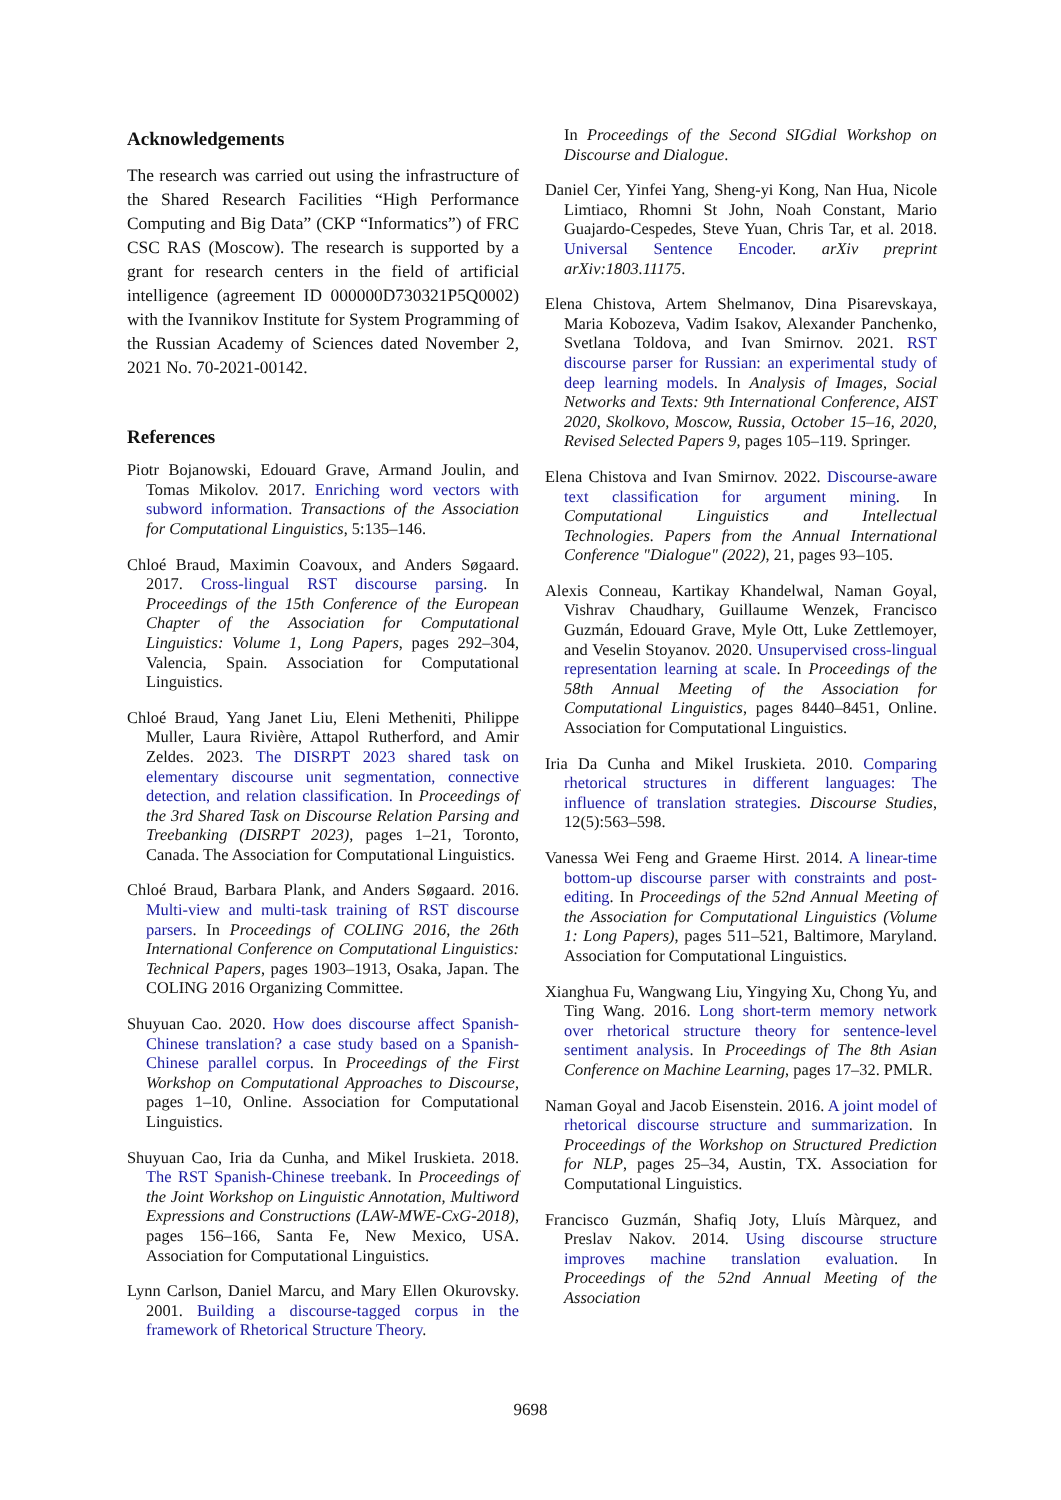Acknowledgements
The research was carried out using the infrastructure of the Shared Research Facilities “High Performance Computing and Big Data” (CKP “Informatics”) of FRC CSC RAS (Moscow). The research is supported by a grant for research centers in the field of artificial intelligence (agreement ID 000000D730321P5Q0002) with the Ivannikov Institute for System Programming of the Russian Academy of Sciences dated November 2, 2021 No. 70-2021-00142.
References
Piotr Bojanowski, Edouard Grave, Armand Joulin, and Tomas Mikolov. 2017. Enriching word vectors with subword information. Transactions of the Association for Computational Linguistics, 5:135–146.
Chloé Braud, Maximin Coavoux, and Anders Søgaard. 2017. Cross-lingual RST discourse parsing. In Proceedings of the 15th Conference of the European Chapter of the Association for Computational Linguistics: Volume 1, Long Papers, pages 292–304, Valencia, Spain. Association for Computational Linguistics.
Chloé Braud, Yang Janet Liu, Eleni Metheniti, Philippe Muller, Laura Rivière, Attapol Rutherford, and Amir Zeldes. 2023. The DISRPT 2023 shared task on elementary discourse unit segmentation, connective detection, and relation classification. In Proceedings of the 3rd Shared Task on Discourse Relation Parsing and Treebanking (DISRPT 2023), pages 1–21, Toronto, Canada. The Association for Computational Linguistics.
Chloé Braud, Barbara Plank, and Anders Søgaard. 2016. Multi-view and multi-task training of RST discourse parsers. In Proceedings of COLING 2016, the 26th International Conference on Computational Linguistics: Technical Papers, pages 1903–1913, Osaka, Japan. The COLING 2016 Organizing Committee.
Shuyuan Cao. 2020. How does discourse affect Spanish-Chinese translation? a case study based on a Spanish-Chinese parallel corpus. In Proceedings of the First Workshop on Computational Approaches to Discourse, pages 1–10, Online. Association for Computational Linguistics.
Shuyuan Cao, Iria da Cunha, and Mikel Iruskieta. 2018. The RST Spanish-Chinese treebank. In Proceedings of the Joint Workshop on Linguistic Annotation, Multiword Expressions and Constructions (LAW-MWE-CxG-2018), pages 156–166, Santa Fe, New Mexico, USA. Association for Computational Linguistics.
Lynn Carlson, Daniel Marcu, and Mary Ellen Okurovsky. 2001. Building a discourse-tagged corpus in the framework of Rhetorical Structure Theory.
In Proceedings of the Second SIGdial Workshop on Discourse and Dialogue.
Daniel Cer, Yinfei Yang, Sheng-yi Kong, Nan Hua, Nicole Limtiaco, Rhomni St John, Noah Constant, Mario Guajardo-Cespedes, Steve Yuan, Chris Tar, et al. 2018. Universal Sentence Encoder. arXiv preprint arXiv:1803.11175.
Elena Chistova, Artem Shelmanov, Dina Pisarevskaya, Maria Kobozeva, Vadim Isakov, Alexander Panchenko, Svetlana Toldova, and Ivan Smirnov. 2021. RST discourse parser for Russian: an experimental study of deep learning models. In Analysis of Images, Social Networks and Texts: 9th International Conference, AIST 2020, Skolkovo, Moscow, Russia, October 15–16, 2020, Revised Selected Papers 9, pages 105–119. Springer.
Elena Chistova and Ivan Smirnov. 2022. Discourse-aware text classification for argument mining. In Computational Linguistics and Intellectual Technologies. Papers from the Annual International Conference "Dialogue" (2022), 21, pages 93–105.
Alexis Conneau, Kartikay Khandelwal, Naman Goyal, Vishrav Chaudhary, Guillaume Wenzek, Francisco Guzmán, Edouard Grave, Myle Ott, Luke Zettlemoyer, and Veselin Stoyanov. 2020. Unsupervised cross-lingual representation learning at scale. In Proceedings of the 58th Annual Meeting of the Association for Computational Linguistics, pages 8440–8451, Online. Association for Computational Linguistics.
Iria Da Cunha and Mikel Iruskieta. 2010. Comparing rhetorical structures in different languages: The influence of translation strategies. Discourse Studies, 12(5):563–598.
Vanessa Wei Feng and Graeme Hirst. 2014. A linear-time bottom-up discourse parser with constraints and post-editing. In Proceedings of the 52nd Annual Meeting of the Association for Computational Linguistics (Volume 1: Long Papers), pages 511–521, Baltimore, Maryland. Association for Computational Linguistics.
Xianghua Fu, Wangwang Liu, Yingying Xu, Chong Yu, and Ting Wang. 2016. Long short-term memory network over rhetorical structure theory for sentence-level sentiment analysis. In Proceedings of The 8th Asian Conference on Machine Learning, pages 17–32. PMLR.
Naman Goyal and Jacob Eisenstein. 2016. A joint model of rhetorical discourse structure and summarization. In Proceedings of the Workshop on Structured Prediction for NLP, pages 25–34, Austin, TX. Association for Computational Linguistics.
Francisco Guzmán, Shafiq Joty, Lluís Màrquez, and Preslav Nakov. 2014. Using discourse structure improves machine translation evaluation. In Proceedings of the 52nd Annual Meeting of the Association
9698